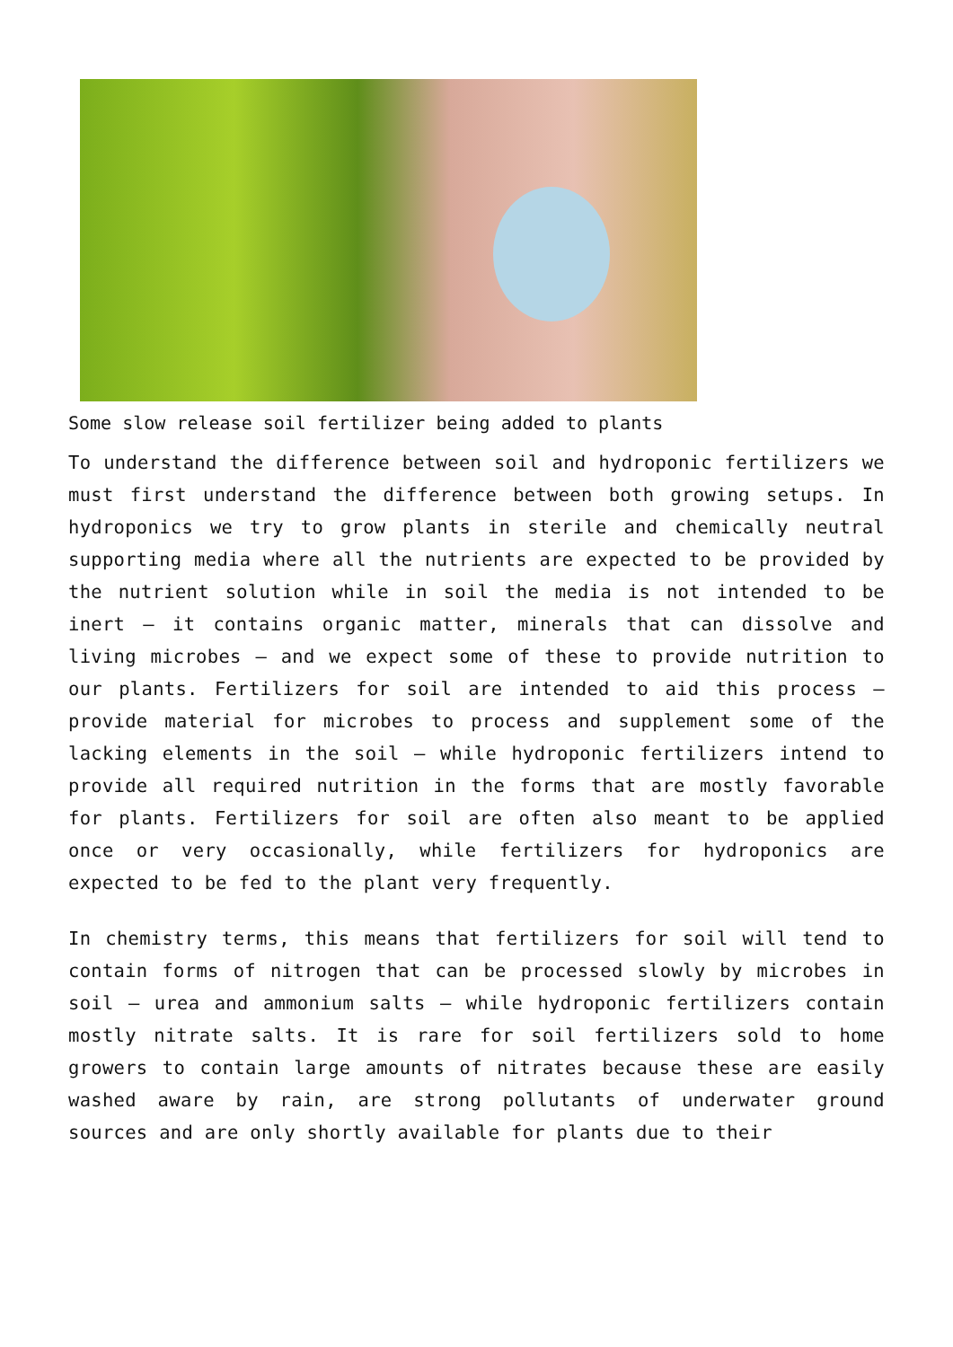Some slow release soil fertilizer being added to plants
To understand the difference between soil and hydroponic fertilizers we must first understand the difference between both growing setups. In hydroponics we try to grow plants in sterile and chemically neutral supporting media where all the nutrients are expected to be provided by the nutrient solution while in soil the media is not intended to be inert – it contains organic matter, minerals that can dissolve and living microbes – and we expect some of these to provide nutrition to our plants. Fertilizers for soil are intended to aid this process – provide material for microbes to process and supplement some of the lacking elements in the soil – while hydroponic fertilizers intend to provide all required nutrition in the forms that are mostly favorable for plants. Fertilizers for soil are often also meant to be applied once or very occasionally, while fertilizers for hydroponics are expected to be fed to the plant very frequently.
In chemistry terms, this means that fertilizers for soil will tend to contain forms of nitrogen that can be processed slowly by microbes in soil – urea and ammonium salts – while hydroponic fertilizers contain mostly nitrate salts. It is rare for soil fertilizers sold to home growers to contain large amounts of nitrates because these are easily washed aware by rain, are strong pollutants of underwater ground sources and are only shortly available for plants due to their